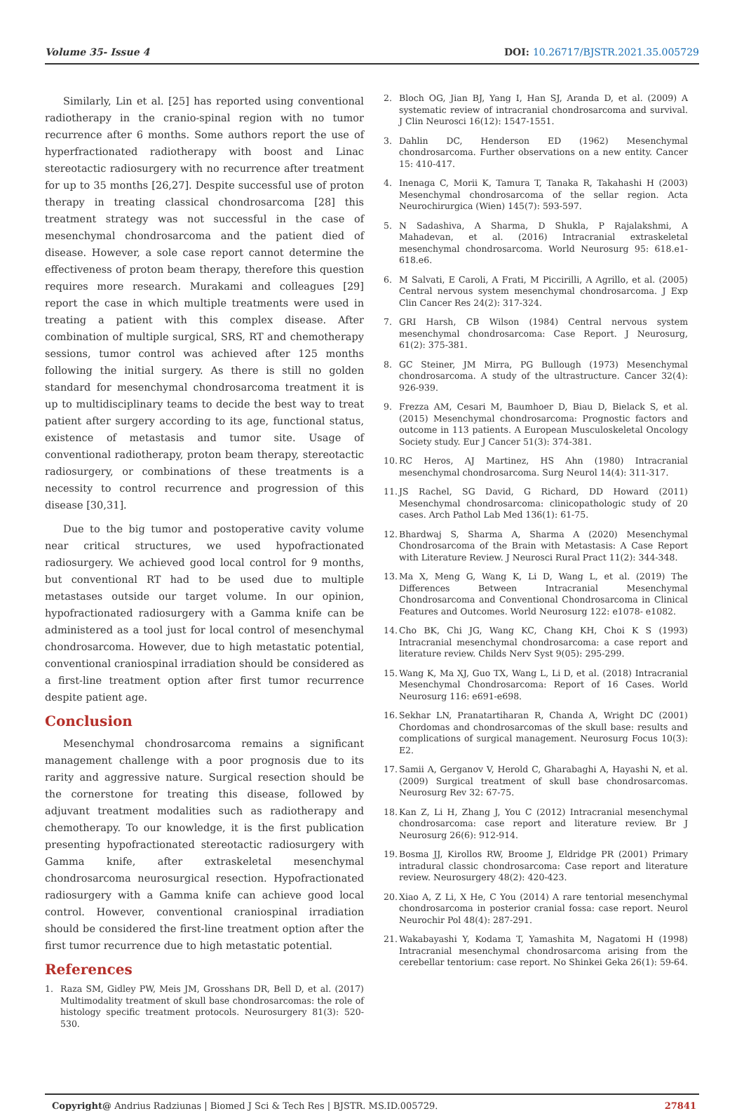Volume 35- Issue 4 DOI: 10.26717/BJSTR.2021.35.005729
Similarly, Lin et al. [25] has reported using conventional radiotherapy in the cranio-spinal region with no tumor recurrence after 6 months. Some authors report the use of hyperfractionated radiotherapy with boost and Linac stereotactic radiosurgery with no recurrence after treatment for up to 35 months [26,27]. Despite successful use of proton therapy in treating classical chondrosarcoma [28] this treatment strategy was not successful in the case of mesenchymal chondrosarcoma and the patient died of disease. However, a sole case report cannot determine the effectiveness of proton beam therapy, therefore this question requires more research. Murakami and colleagues [29] report the case in which multiple treatments were used in treating a patient with this complex disease. After combination of multiple surgical, SRS, RT and chemotherapy sessions, tumor control was achieved after 125 months following the initial surgery. As there is still no golden standard for mesenchymal chondrosarcoma treatment it is up to multidisciplinary teams to decide the best way to treat patient after surgery according to its age, functional status, existence of metastasis and tumor site. Usage of conventional radiotherapy, proton beam therapy, stereotactic radiosurgery, or combinations of these treatments is a necessity to control recurrence and progression of this disease [30,31].
Due to the big tumor and postoperative cavity volume near critical structures, we used hypofractionated radiosurgery. We achieved good local control for 9 months, but conventional RT had to be used due to multiple metastases outside our target volume. In our opinion, hypofractionated radiosurgery with a Gamma knife can be administered as a tool just for local control of mesenchymal chondrosarcoma. However, due to high metastatic potential, conventional craniospinal irradiation should be considered as a first-line treatment option after first tumor recurrence despite patient age.
Conclusion
Mesenchymal chondrosarcoma remains a significant management challenge with a poor prognosis due to its rarity and aggressive nature. Surgical resection should be the cornerstone for treating this disease, followed by adjuvant treatment modalities such as radiotherapy and chemotherapy. To our knowledge, it is the first publication presenting hypofractionated stereotactic radiosurgery with Gamma knife, after extraskeletal mesenchymal chondrosarcoma neurosurgical resection. Hypofractionated radiosurgery with a Gamma knife can achieve good local control. However, conventional craniospinal irradiation should be considered the first-line treatment option after the first tumor recurrence due to high metastatic potential.
References
1. Raza SM, Gidley PW, Meis JM, Grosshans DR, Bell D, et al. (2017) Multimodality treatment of skull base chondrosarcomas: the role of histology specific treatment protocols. Neurosurgery 81(3): 520-530.
2. Bloch OG, Jian BJ, Yang I, Han SJ, Aranda D, et al. (2009) A systematic review of intracranial chondrosarcoma and survival. J Clin Neurosci 16(12): 1547-1551.
3. Dahlin DC, Henderson ED (1962) Mesenchymal chondrosarcoma. Further observations on a new entity. Cancer 15: 410-417.
4. Inenaga C, Morii K, Tamura T, Tanaka R, Takahashi H (2003) Mesenchymal chondrosarcoma of the sellar region. Acta Neurochirurgica (Wien) 145(7): 593-597.
5. N Sadashiva, A Sharma, D Shukla, P Rajalakshmi, A Mahadevan, et al. (2016) Intracranial extraskeletal mesenchymal chondrosarcoma. World Neurosurg 95: 618.e1-618.e6.
6. M Salvati, E Caroli, A Frati, M Piccirilli, A Agrillo, et al. (2005) Central nervous system mesenchymal chondrosarcoma. J Exp Clin Cancer Res 24(2): 317-324.
7. GRI Harsh, CB Wilson (1984) Central nervous system mesenchymal chondrosarcoma: Case Report. J Neurosurg, 61(2): 375-381.
8. GC Steiner, JM Mirra, PG Bullough (1973) Mesenchymal chondrosarcoma. A study of the ultrastructure. Cancer 32(4): 926-939.
9. Frezza AM, Cesari M, Baumhoer D, Biau D, Bielack S, et al. (2015) Mesenchymal chondrosarcoma: Prognostic factors and outcome in 113 patients. A European Musculoskeletal Oncology Society study. Eur J Cancer 51(3): 374-381.
10. RC Heros, AJ Martinez, HS Ahn (1980) Intracranial mesenchymal chondrosarcoma. Surg Neurol 14(4): 311-317.
11. JS Rachel, SG David, G Richard, DD Howard (2011) Mesenchymal chondrosarcoma: clinicopathologic study of 20 cases. Arch Pathol Lab Med 136(1): 61-75.
12. Bhardwaj S, Sharma A, Sharma A (2020) Mesenchymal Chondrosarcoma of the Brain with Metastasis: A Case Report with Literature Review. J Neurosci Rural Pract 11(2): 344-348.
13. Ma X, Meng G, Wang K, Li D, Wang L, et al. (2019) The Differences Between Intracranial Mesenchymal Chondrosarcoma and Conventional Chondrosarcoma in Clinical Features and Outcomes. World Neurosurg 122: e1078- e1082.
14. Cho BK, Chi JG, Wang KC, Chang KH, Choi K S (1993) Intracranial mesenchymal chondrosarcoma: a case report and literature review. Childs Nerv Syst 9(05): 295-299.
15. Wang K, Ma XJ, Guo TX, Wang L, Li D, et al. (2018) Intracranial Mesenchymal Chondrosarcoma: Report of 16 Cases. World Neurosurg 116: e691-e698.
16. Sekhar LN, Pranatartiharan R, Chanda A, Wright DC (2001) Chordomas and chondrosarcomas of the skull base: results and complications of surgical management. Neurosurg Focus 10(3): E2.
17. Samii A, Gerganov V, Herold C, Gharabaghi A, Hayashi N, et al. (2009) Surgical treatment of skull base chondrosarcomas. Neurosurg Rev 32: 67-75.
18. Kan Z, Li H, Zhang J, You C (2012) Intracranial mesenchymal chondrosarcoma: case report and literature review. Br J Neurosurg 26(6): 912-914.
19. Bosma JJ, Kirollos RW, Broome J, Eldridge PR (2001) Primary intradural classic chondrosarcoma: Case report and literature review. Neurosurgery 48(2): 420-423.
20. Xiao A, Z Li, X He, C You (2014) A rare tentorial mesenchymal chondrosarcoma in posterior cranial fossa: case report. Neurol Neurochir Pol 48(4): 287-291.
21. Wakabayashi Y, Kodama T, Yamashita M, Nagatomi H (1998) Intracranial mesenchymal chondrosarcoma arising from the cerebellar tentorium: case report. No Shinkei Geka 26(1): 59-64.
Copyright@ Andrius Radziunas | Biomed J Sci & Tech Res | BJSTR. MS.ID.005729. 27841